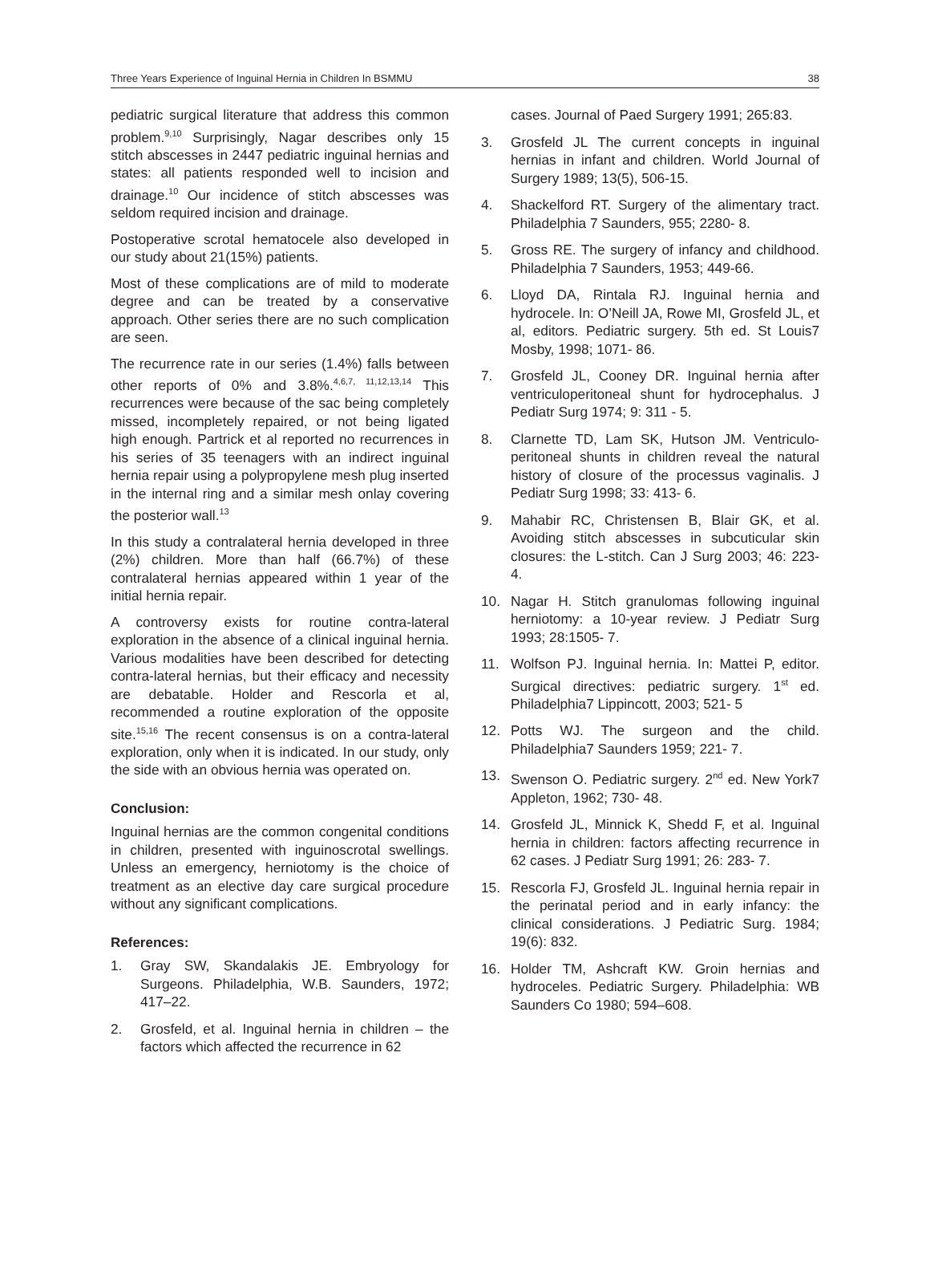Three Years Experience of Inguinal Hernia in Children In BSMMU 38
pediatric surgical literature that address this common problem.<sup>9,10</sup> Surprisingly, Nagar describes only 15 stitch abscesses in 2447 pediatric inguinal hernias and states: all patients responded well to incision and drainage.<sup>10</sup> Our incidence of stitch abscesses was seldom required incision and drainage.
Postoperative scrotal hematocele also developed in our study about 21(15%) patients.
Most of these complications are of mild to moderate degree and can be treated by a conservative approach. Other series there are no such complication are seen.
The recurrence rate in our series (1.4%) falls between other reports of 0% and 3.8%.<sup>4,6,7, 11,12,13,14</sup> This recurrences were because of the sac being completely missed, incompletely repaired, or not being ligated high enough. Partrick et al reported no recurrences in his series of 35 teenagers with an indirect inguinal hernia repair using a polypropylene mesh plug inserted in the internal ring and a similar mesh onlay covering the posterior wall.<sup>13</sup>
In this study a contralateral hernia developed in three (2%) children. More than half (66.7%) of these contralateral hernias appeared within 1 year of the initial hernia repair.
A controversy exists for routine contra-lateral exploration in the absence of a clinical inguinal hernia. Various modalities have been described for detecting contra-lateral hernias, but their efficacy and necessity are debatable. Holder and Rescorla et al, recommended a routine exploration of the opposite site.<sup>15,16</sup> The recent consensus is on a contra-lateral exploration, only when it is indicated. In our study, only the side with an obvious hernia was operated on.
Conclusion:
Inguinal hernias are the common congenital conditions in children, presented with inguinoscrotal swellings. Unless an emergency, herniotomy is the choice of treatment as an elective day care surgical procedure without any significant complications.
References:
1. Gray SW, Skandalakis JE. Embryology for Surgeons. Philadelphia, W.B. Saunders, 1972; 417–22.
2. Grosfeld, et al. Inguinal hernia in children – the factors which affected the recurrence in 62
cases. Journal of Paed Surgery 1991; 265:83.
3. Grosfeld JL The current concepts in inguinal hernias in infant and children. World Journal of Surgery 1989; 13(5), 506-15.
4. Shackelford RT. Surgery of the alimentary tract. Philadelphia 7 Saunders, 955; 2280- 8.
5. Gross RE. The surgery of infancy and childhood. Philadelphia 7 Saunders, 1953; 449-66.
6. Lloyd DA, Rintala RJ. Inguinal hernia and hydrocele. In: O’Neill JA, Rowe MI, Grosfeld JL, et al, editors. Pediatric surgery. 5th ed. St Louis7 Mosby, 1998; 1071- 86.
7. Grosfeld JL, Cooney DR. Inguinal hernia after ventriculoperitoneal shunt for hydrocephalus. J Pediatr Surg 1974; 9: 311 - 5.
8. Clarnette TD, Lam SK, Hutson JM. Ventriculo-peritoneal shunts in children reveal the natural history of closure of the processus vaginalis. J Pediatr Surg 1998; 33: 413- 6.
9. Mahabir RC, Christensen B, Blair GK, et al. Avoiding stitch abscesses in subcuticular skin closures: the L-stitch. Can J Surg 2003; 46: 223- 4.
10. Nagar H. Stitch granulomas following inguinal herniotomy: a 10-year review. J Pediatr Surg 1993; 28:1505- 7.
11. Wolfson PJ. Inguinal hernia. In: Mattei P, editor. Surgical directives: pediatric surgery. 1<sup>st</sup> ed. Philadelphia7 Lippincott, 2003; 521- 5
12. Potts WJ. The surgeon and the child. Philadelphia7 Saunders 1959; 221- 7.
13. Swenson O. Pediatric surgery. 2<sup>nd</sup> ed. New York7 Appleton, 1962; 730- 48.
14. Grosfeld JL, Minnick K, Shedd F, et al. Inguinal hernia in children: factors affecting recurrence in 62 cases. J Pediatr Surg 1991; 26: 283- 7.
15. Rescorla FJ, Grosfeld JL. Inguinal hernia repair in the perinatal period and in early infancy: the clinical considerations. J Pediatric Surg. 1984; 19(6): 832.
16. Holder TM, Ashcraft KW. Groin hernias and hydroceles. Pediatric Surgery. Philadelphia: WB Saunders Co 1980; 594–608.